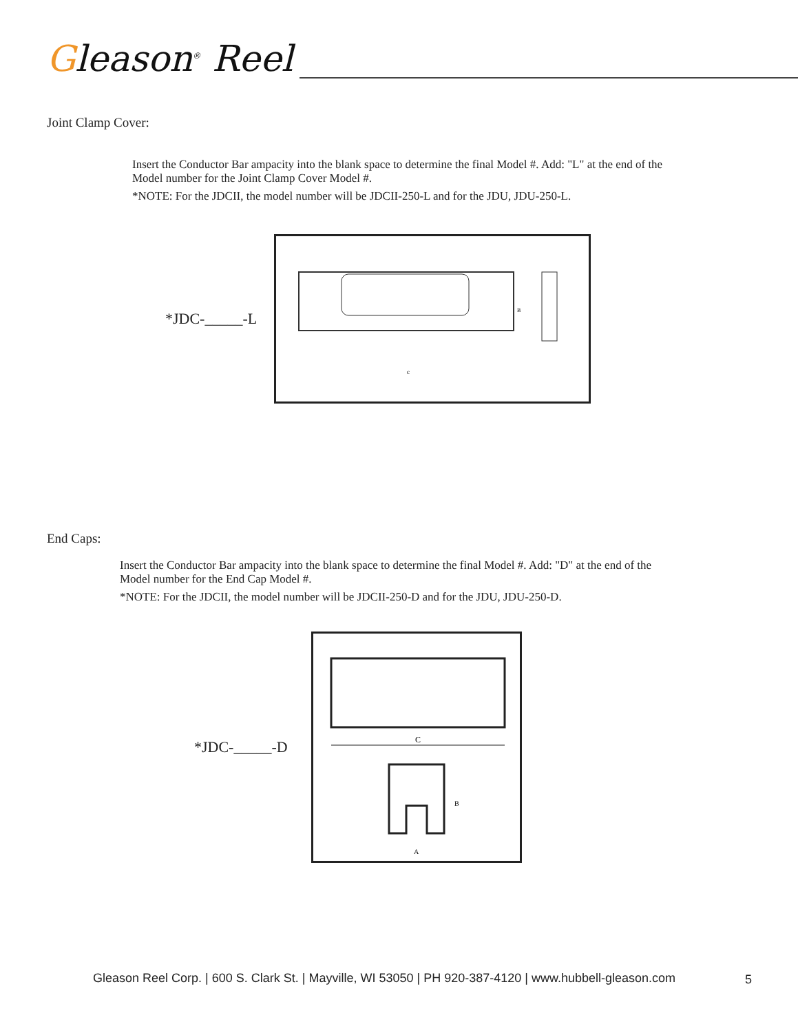Gleason<sup>®</sup> Reel
Joint Clamp Cover:
Insert the Conductor Bar ampacity into the blank space to determine the final Model #. Add: "L" at the end of the Model number for the Joint Clamp Cover Model #.
*NOTE: For the JDCII, the model number will be JDCII-250-L and for the JDU, JDU-250-L.
*JDC-_____-L
c
B
End Caps:
Insert the Conductor Bar ampacity into the blank space to determine the final Model #. Add: "D" at the end of the Model number for the End Cap Model #.
*NOTE: For the JDCII, the model number will be JDCII-250-D and for the JDU, JDU-250-D.
*JDC-_____-D
C
A
B
Gleason Reel Corp. | 600 S. Clark St. | Mayville, WI 53050 | PH 920-387-4120 | www.hubbell-gleason.com
5